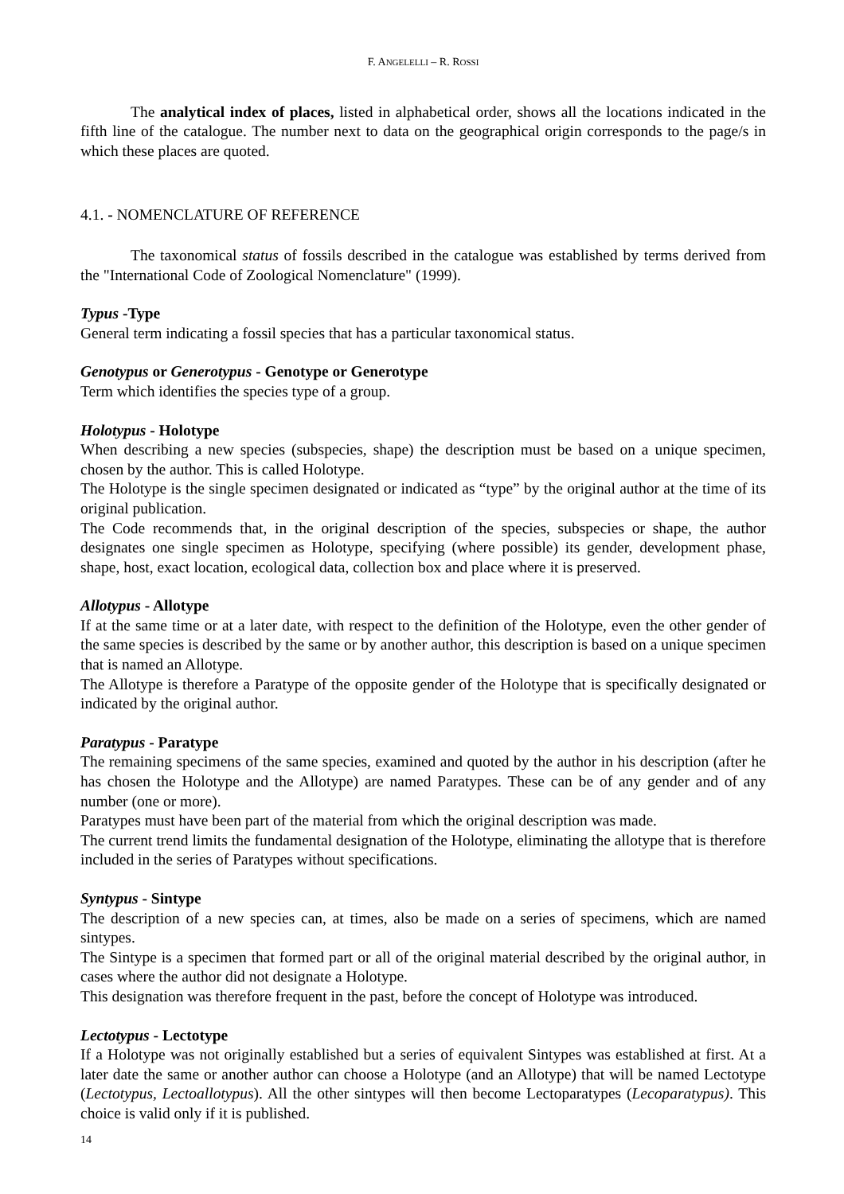F. ANGELELLI – R. ROSSI
The analytical index of places, listed in alphabetical order, shows all the locations indicated in the fifth line of the catalogue. The number next to data on the geographical origin corresponds to the page/s in which these places are quoted.
4.1. - NOMENCLATURE OF REFERENCE
The taxonomical status of fossils described in the catalogue was established by terms derived from the "International Code of Zoological Nomenclature" (1999).
Typus -Type
General term indicating a fossil species that has a particular taxonomical status.
Genotypus or Generotypus - Genotype or Generotype
Term which identifies the species type of a group.
Holotypus - Holotype
When describing a new species (subspecies, shape) the description must be based on a unique specimen, chosen by the author. This is called Holotype.
The Holotype is the single specimen designated or indicated as “type” by the original author at the time of its original publication.
The Code recommends that, in the original description of the species, subspecies or shape, the author designates one single specimen as Holotype, specifying (where possible) its gender, development phase, shape, host, exact location, ecological data, collection box and place where it is preserved.
Allotypus - Allotype
If at the same time or at a later date, with respect to the definition of the Holotype, even the other gender of the same species is described by the same or by another author, this description is based on a unique specimen that is named an Allotype.
The Allotype is therefore a Paratype of the opposite gender of the Holotype that is specifically designated or indicated by the original author.
Paratypus - Paratype
The remaining specimens of the same species, examined and quoted by the author in his description (after he has chosen the Holotype and the Allotype) are named Paratypes. These can be of any gender and of any number (one or more).
Paratypes must have been part of the material from which the original description was made.
The current trend limits the fundamental designation of the Holotype, eliminating the allotype that is therefore included in the series of Paratypes without specifications.
Syntypus - Sintype
The description of a new species can, at times, also be made on a series of specimens, which are named sintypes.
The Sintype is a specimen that formed part or all of the original material described by the original author, in cases where the author did not designate a Holotype.
This designation was therefore frequent in the past, before the concept of Holotype was introduced.
Lectotypus - Lectotype
If a Holotype was not originally established but a series of equivalent Sintypes was established at first. At a later date the same or another author can choose a Holotype (and an Allotype) that will be named Lectotype (Lectotypus, Lectoallotypus). All the other sintypes will then become Lectoparatypes (Lecoparatypus). This choice is valid only if it is published.
14